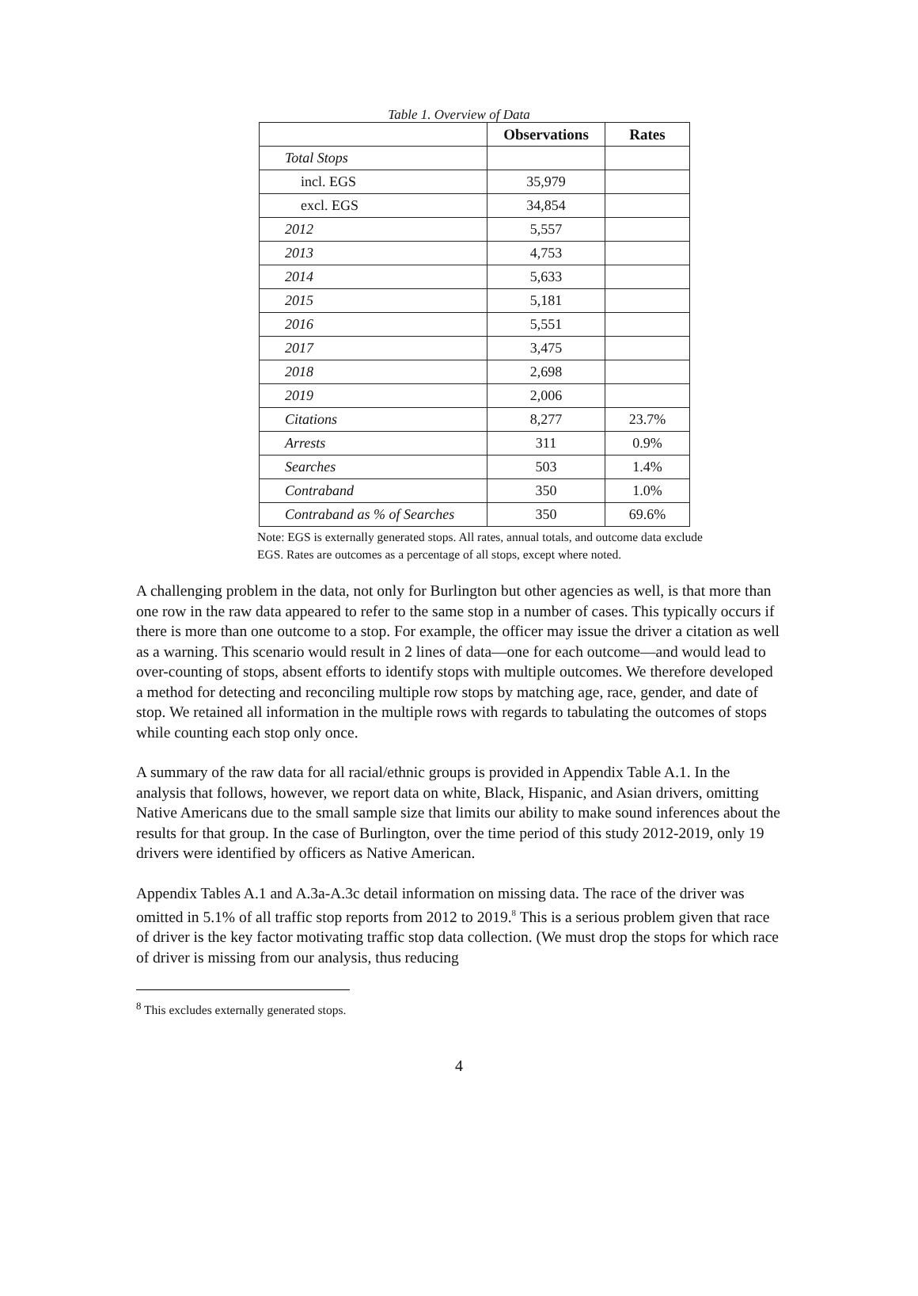Table 1. Overview of Data
| | Observations | Rates |
| --- | --- | --- |
| Total Stops | | |
| incl. EGS | 35,979 | |
| excl. EGS | 34,854 | |
| 2012 | 5,557 | |
| 2013 | 4,753 | |
| 2014 | 5,633 | |
| 2015 | 5,181 | |
| 2016 | 5,551 | |
| 2017 | 3,475 | |
| 2018 | 2,698 | |
| 2019 | 2,006 | |
| Citations | 8,277 | 23.7% |
| Arrests | 311 | 0.9% |
| Searches | 503 | 1.4% |
| Contraband | 350 | 1.0% |
| Contraband as % of Searches | 350 | 69.6% |
Note: EGS is externally generated stops. All rates, annual totals, and outcome data exclude EGS. Rates are outcomes as a percentage of all stops, except where noted.
A challenging problem in the data, not only for Burlington but other agencies as well, is that more than one row in the raw data appeared to refer to the same stop in a number of cases. This typically occurs if there is more than one outcome to a stop. For example, the officer may issue the driver a citation as well as a warning. This scenario would result in 2 lines of data—one for each outcome—and would lead to over-counting of stops, absent efforts to identify stops with multiple outcomes. We therefore developed a method for detecting and reconciling multiple row stops by matching age, race, gender, and date of stop. We retained all information in the multiple rows with regards to tabulating the outcomes of stops while counting each stop only once.
A summary of the raw data for all racial/ethnic groups is provided in Appendix Table A.1. In the analysis that follows, however, we report data on white, Black, Hispanic, and Asian drivers, omitting Native Americans due to the small sample size that limits our ability to make sound inferences about the results for that group. In the case of Burlington, over the time period of this study 2012-2019, only 19 drivers were identified by officers as Native American.
Appendix Tables A.1 and A.3a-A.3c detail information on missing data. The race of the driver was omitted in 5.1% of all traffic stop reports from 2012 to 2019.<sup>8</sup> This is a serious problem given that race of driver is the key factor motivating traffic stop data collection. (We must drop the stops for which race of driver is missing from our analysis, thus reducing
<sup>8</sup> This excludes externally generated stops.
4